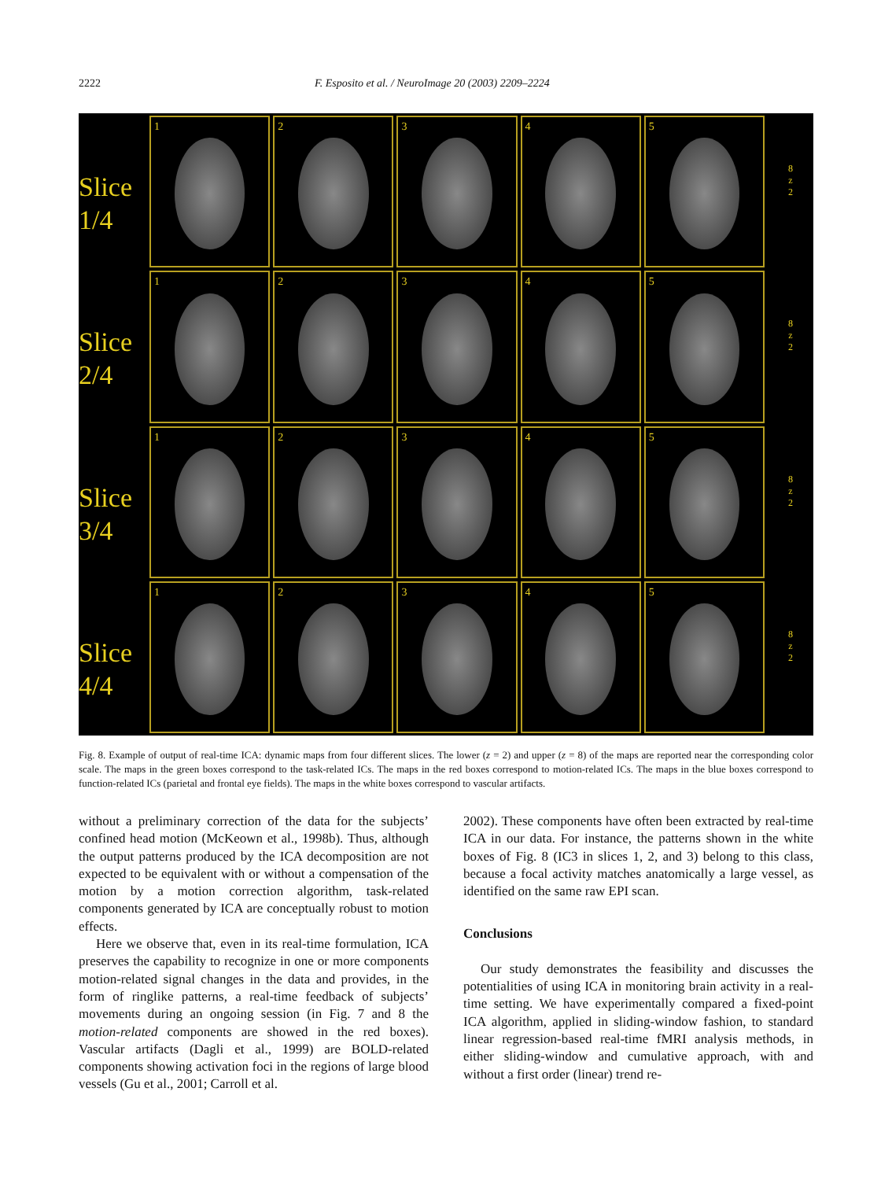2222 F. Esposito et al. / NeuroImage 20 (2003) 2209–2224
Slice
1/4
1
2
3
4
5
8
z
2
Slice
2/4
1
2
3
4
5
8
z
2
Slice
3/4
1
2
3
4
5
8
z
2
Slice
4/4
1
2
3
4
5
8
z
2
Fig. 8. Example of output of real-time ICA: dynamic maps from four different slices. The lower (z = 2) and upper (z = 8) of the maps are reported near the corresponding color scale. The maps in the green boxes correspond to the task-related ICs. The maps in the red boxes correspond to motion-related ICs. The maps in the blue boxes correspond to function-related ICs (parietal and frontal eye fields). The maps in the white boxes correspond to vascular artifacts.
without a preliminary correction of the data for the subjects’ confined head motion (McKeown et al., 1998b). Thus, although the output patterns produced by the ICA decomposition are not expected to be equivalent with or without a compensation of the motion by a motion correction algorithm, task-related components generated by ICA are conceptually robust to motion effects.
Here we observe that, even in its real-time formulation, ICA preserves the capability to recognize in one or more components motion-related signal changes in the data and provides, in the form of ringlike patterns, a real-time feedback of subjects’ movements during an ongoing session (in Fig. 7 and 8 the motion-related components are showed in the red boxes). Vascular artifacts (Dagli et al., 1999) are BOLD-related components showing activation foci in the regions of large blood vessels (Gu et al., 2001; Carroll et al.
2002). These components have often been extracted by real-time ICA in our data. For instance, the patterns shown in the white boxes of Fig. 8 (IC3 in slices 1, 2, and 3) belong to this class, because a focal activity matches anatomically a large vessel, as identified on the same raw EPI scan.
Conclusions
Our study demonstrates the feasibility and discusses the potentialities of using ICA in monitoring brain activity in a real-time setting. We have experimentally compared a fixed-point ICA algorithm, applied in sliding-window fashion, to standard linear regression-based real-time fMRI analysis methods, in either sliding-window and cumulative approach, with and without a first order (linear) trend re-